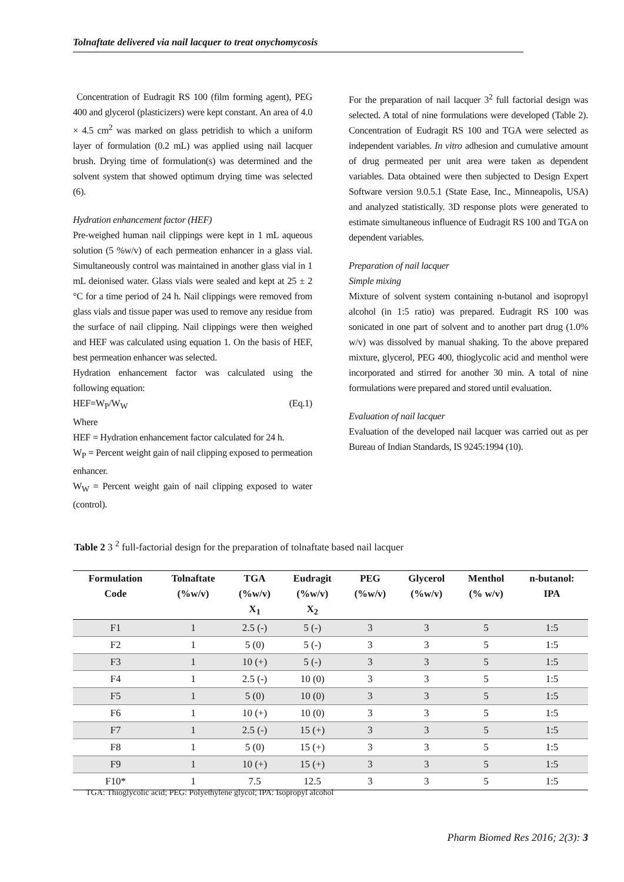Tolnaftate delivered via nail lacquer to treat onychomycosis
Concentration of Eudragit RS 100 (film forming agent), PEG 400 and glycerol (plasticizers) were kept constant. An area of 4.0 × 4.5 cm<sup>2</sup> was marked on glass petridish to which a uniform layer of formulation (0.2 mL) was applied using nail lacquer brush. Drying time of formulation(s) was determined and the solvent system that showed optimum drying time was selected (6).
Hydration enhancement factor (HEF)
Pre-weighed human nail clippings were kept in 1 mL aqueous solution (5 %w/v) of each permeation enhancer in a glass vial. Simultaneously control was maintained in another glass vial in 1 mL deionised water. Glass vials were sealed and kept at 25 ± 2 °C for a time period of 24 h. Nail clippings were removed from glass vials and tissue paper was used to remove any residue from the surface of nail clipping. Nail clippings were then weighed and HEF was calculated using equation 1. On the basis of HEF, best permeation enhancer was selected.
Hydration enhancement factor was calculated using the following equation:
HEF=W<sub>P</sub>/W<sub>W</sub> (Eq.1)
Where
HEF = Hydration enhancement factor calculated for 24 h.
W<sub>P</sub> = Percent weight gain of nail clipping exposed to permeation enhancer.
W<sub>W</sub> = Percent weight gain of nail clipping exposed to water (control).
For the preparation of nail lacquer 3<sup>2</sup> full factorial design was selected. A total of nine formulations were developed (Table 2). Concentration of Eudragit RS 100 and TGA were selected as independent variables. In vitro adhesion and cumulative amount of drug permeated per unit area were taken as dependent variables. Data obtained were then subjected to Design Expert Software version 9.0.5.1 (State Ease, Inc., Minneapolis, USA) and analyzed statistically. 3D response plots were generated to estimate simultaneous influence of Eudragit RS 100 and TGA on dependent variables.
Preparation of nail lacquer
Simple mixing
Mixture of solvent system containing n-butanol and isopropyl alcohol (in 1:5 ratio) was prepared. Eudragit RS 100 was sonicated in one part of solvent and to another part drug (1.0% w/v) was dissolved by manual shaking. To the above prepared mixture, glycerol, PEG 400, thioglycolic acid and menthol were incorporated and stirred for another 30 min. A total of nine formulations were prepared and stored until evaluation.
Evaluation of nail lacquer
Evaluation of the developed nail lacquer was carried out as per Bureau of Indian Standards, IS 9245:1994 (10).
Table 2 3 <sup>2</sup> full-factorial design for the preparation of tolnaftate based nail lacquer
| Formulation Code | Tolnaftate (%w/v) | TGA (%w/v) X<sub>1</sub> | Eudragit (%w/v) X<sub>2</sub> | PEG (%w/v) | Glycerol (%w/v) | Menthol (% w/v) | n-butanol: IPA |
| --- | --- | --- | --- | --- | --- | --- | --- |
| F1 | 1 | 2.5 (-) | 5 (-) | 3 | 3 | 5 | 1:5 |
| F2 | 1 | 5 (0) | 5 (-) | 3 | 3 | 5 | 1:5 |
| F3 | 1 | 10 (+) | 5 (-) | 3 | 3 | 5 | 1:5 |
| F4 | 1 | 2.5 (-) | 10 (0) | 3 | 3 | 5 | 1:5 |
| F5 | 1 | 5 (0) | 10 (0) | 3 | 3 | 5 | 1:5 |
| F6 | 1 | 10 (+) | 10 (0) | 3 | 3 | 5 | 1:5 |
| F7 | 1 | 2.5 (-) | 15 (+) | 3 | 3 | 5 | 1:5 |
| F8 | 1 | 5 (0) | 15 (+) | 3 | 3 | 5 | 1:5 |
| F9 | 1 | 10 (+) | 15 (+) | 3 | 3 | 5 | 1:5 |
| F10* | 1 | 7.5 | 12.5 | 3 | 3 | 5 | 1:5 |
TGA: Thioglycolic acid; PEG: Polyethylene glycol; IPA: Isopropyl alcohol
Pharm Biomed Res 2016; 2(3): 3